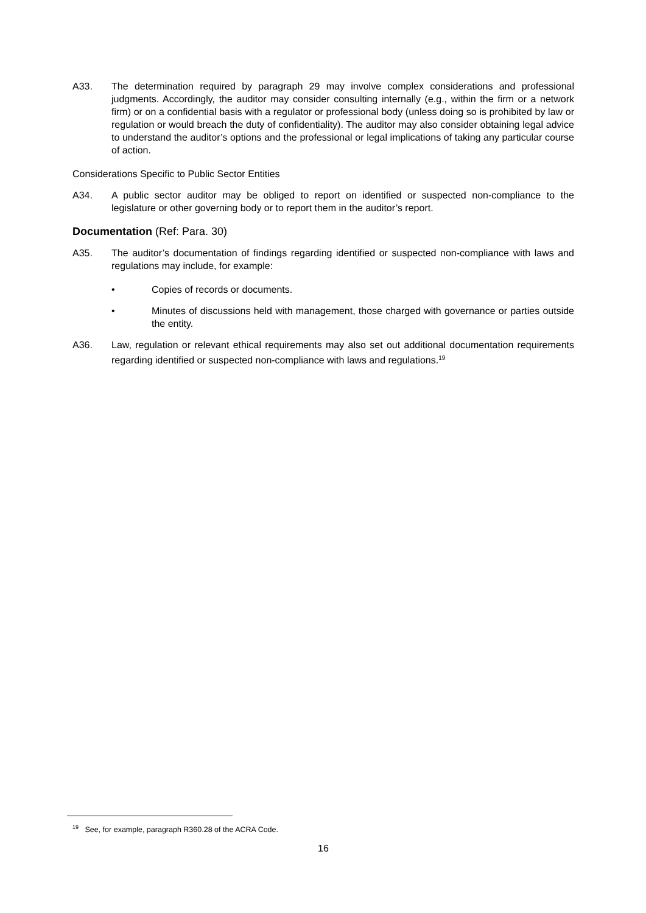A33. The determination required by paragraph 29 may involve complex considerations and professional judgments. Accordingly, the auditor may consider consulting internally (e.g., within the firm or a network firm) or on a confidential basis with a regulator or professional body (unless doing so is prohibited by law or regulation or would breach the duty of confidentiality). The auditor may also consider obtaining legal advice to understand the auditor’s options and the professional or legal implications of taking any particular course of action.
Considerations Specific to Public Sector Entities
A34. A public sector auditor may be obliged to report on identified or suspected non-compliance to the legislature or other governing body or to report them in the auditor’s report.
Documentation (Ref: Para. 30)
A35. The auditor’s documentation of findings regarding identified or suspected non-compliance with laws and regulations may include, for example:
• Copies of records or documents.
• Minutes of discussions held with management, those charged with governance or parties outside the entity.
A36. Law, regulation or relevant ethical requirements may also set out additional documentation requirements regarding identified or suspected non-compliance with laws and regulations.<sup>19</sup>
<sup>19</sup> See, for example, paragraph R360.28 of the ACRA Code.
16